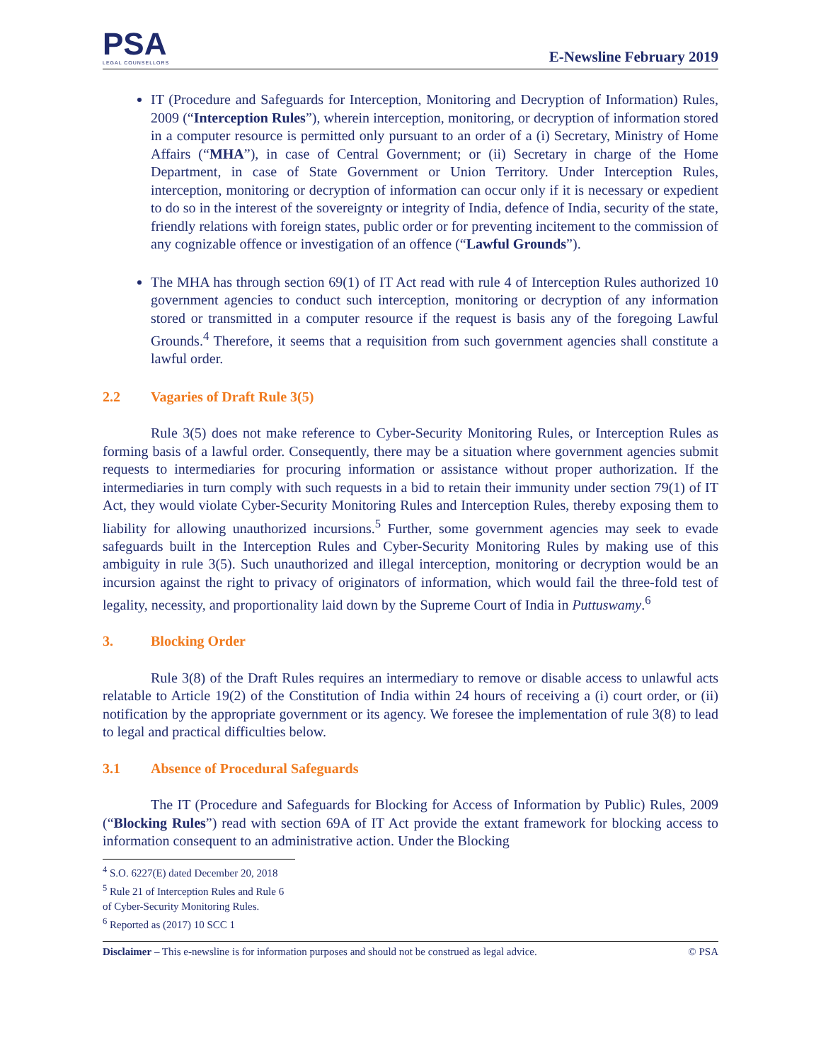PSA
LEGAL COUNSELLORS
E-Newsline February 2019
IT (Procedure and Safeguards for Interception, Monitoring and Decryption of Information) Rules, 2009 (“Interception Rules”), wherein interception, monitoring, or decryption of information stored in a computer resource is permitted only pursuant to an order of a (i) Secretary, Ministry of Home Affairs (“MHA”), in case of Central Government; or (ii) Secretary in charge of the Home Department, in case of State Government or Union Territory. Under Interception Rules, interception, monitoring or decryption of information can occur only if it is necessary or expedient to do so in the interest of the sovereignty or integrity of India, defence of India, security of the state, friendly relations with foreign states, public order or for preventing incitement to the commission of any cognizable offence or investigation of an offence (“Lawful Grounds”).
The MHA has through section 69(1) of IT Act read with rule 4 of Interception Rules authorized 10 government agencies to conduct such interception, monitoring or decryption of any information stored or transmitted in a computer resource if the request is basis any of the foregoing Lawful Grounds.<sup>4</sup> Therefore, it seems that a requisition from such government agencies shall constitute a lawful order.
2.2 Vagaries of Draft Rule 3(5)
Rule 3(5) does not make reference to Cyber-Security Monitoring Rules, or Interception Rules as forming basis of a lawful order. Consequently, there may be a situation where government agencies submit requests to intermediaries for procuring information or assistance without proper authorization. If the intermediaries in turn comply with such requests in a bid to retain their immunity under section 79(1) of IT Act, they would violate Cyber-Security Monitoring Rules and Interception Rules, thereby exposing them to liability for allowing unauthorized incursions.<sup>5</sup> Further, some government agencies may seek to evade safeguards built in the Interception Rules and Cyber-Security Monitoring Rules by making use of this ambiguity in rule 3(5). Such unauthorized and illegal interception, monitoring or decryption would be an incursion against the right to privacy of originators of information, which would fail the three-fold test of legality, necessity, and proportionality laid down by the Supreme Court of India in Puttuswamy.<sup>6</sup>
3. Blocking Order
Rule 3(8) of the Draft Rules requires an intermediary to remove or disable access to unlawful acts relatable to Article 19(2) of the Constitution of India within 24 hours of receiving a (i) court order, or (ii) notification by the appropriate government or its agency. We foresee the implementation of rule 3(8) to lead to legal and practical difficulties below.
3.1 Absence of Procedural Safeguards
The IT (Procedure and Safeguards for Blocking for Access of Information by Public) Rules, 2009 (“Blocking Rules”) read with section 69A of IT Act provide the extant framework for blocking access to information consequent to an administrative action. Under the Blocking
<sup>4</sup> S.O. 6227(E) dated December 20, 2018
<sup>5</sup> Rule 21 of Interception Rules and Rule 6 of Cyber-Security Monitoring Rules.
<sup>6</sup> Reported as (2017) 10 SCC 1
Disclaimer – This e-newsline is for information purposes and should not be construed as legal advice. © PSA